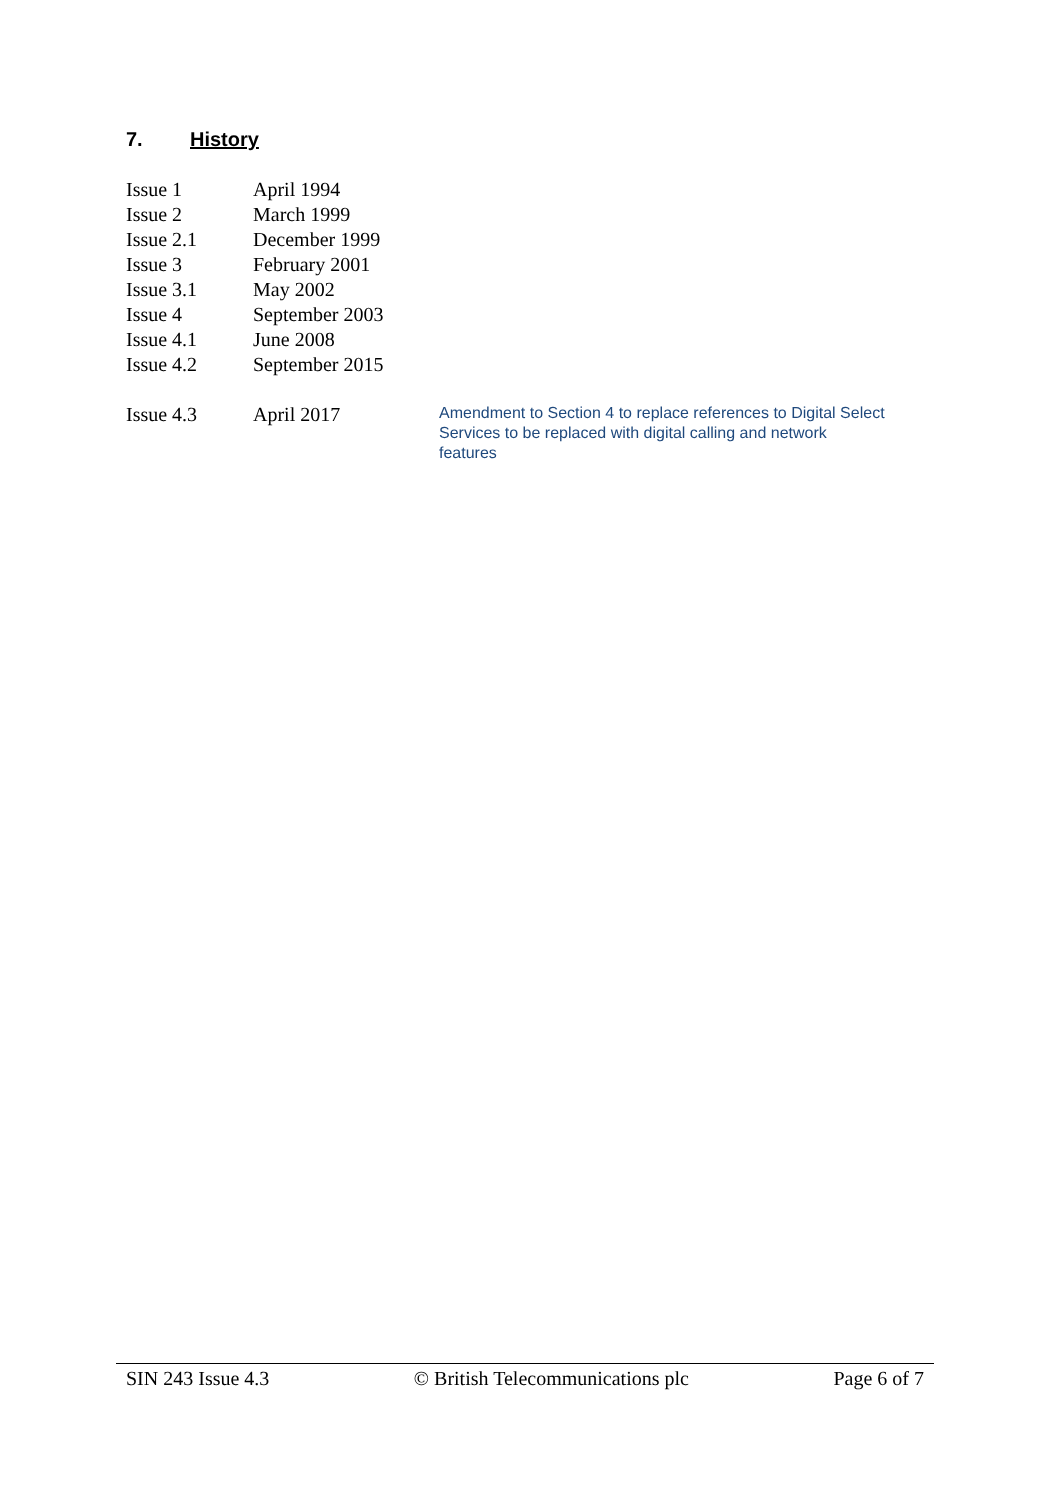7. History
| Issue 1 | April 1994 | |
| Issue 2 | March 1999 | |
| Issue 2.1 | December 1999 | |
| Issue 3 | February 2001 | |
| Issue 3.1 | May 2002 | |
| Issue 4 | September 2003 | |
| Issue 4.1 | June 2008 | |
| Issue 4.2 | September 2015 | |
| Issue 4.3 | April 2017 | Amendment to Section 4 to replace references to Digital Select Services to be replaced with digital calling and network features |
SIN 243 Issue 4.3 © British Telecommunications plc Page 6 of 7